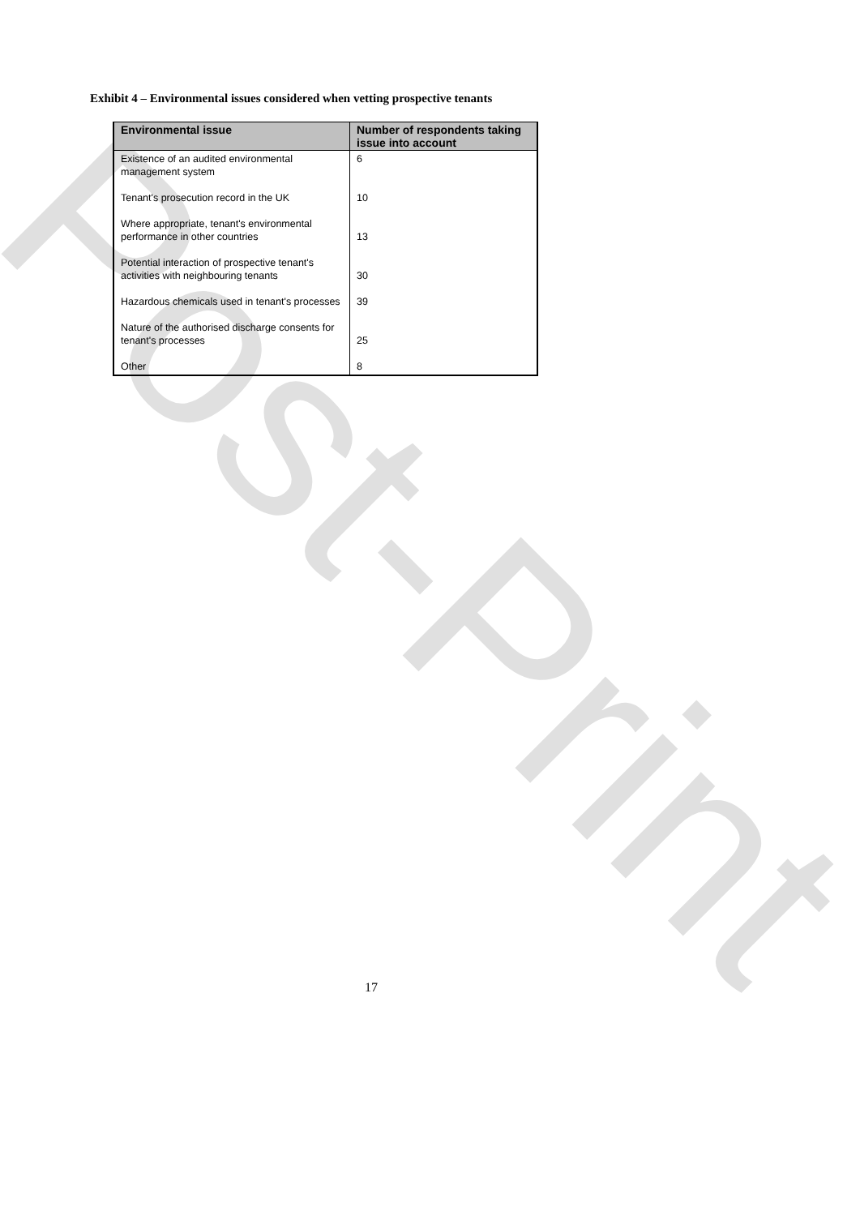Post-Print
Exhibit 4 – Environmental issues considered when vetting prospective tenants
| Environmental issue | Number of respondents taking issue into account |
| --- | --- |
| Existence of an audited environmental management system | 6 |
| Tenant's prosecution record in the UK | 10 |
| Where appropriate, tenant's environmental performance in other countries | 13 |
| Potential interaction of prospective tenant's activities with neighbouring tenants | 30 |
| Hazardous chemicals used in tenant's processes | 39 |
| Nature of the authorised discharge consents for tenant's processes | 25 |
| Other | 8 |
17